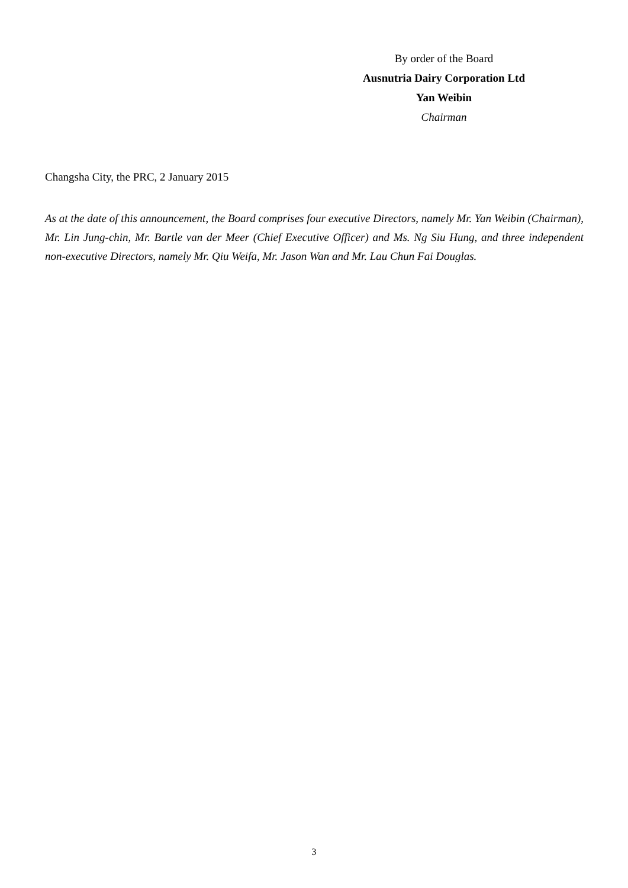By order of the Board
Ausnutria Dairy Corporation Ltd
Yan Weibin
Chairman
Changsha City, the PRC, 2 January 2015
As at the date of this announcement, the Board comprises four executive Directors, namely Mr. Yan Weibin (Chairman), Mr. Lin Jung-chin, Mr. Bartle van der Meer (Chief Executive Officer) and Ms. Ng Siu Hung, and three independent non-executive Directors, namely Mr. Qiu Weifa, Mr. Jason Wan and Mr. Lau Chun Fai Douglas.
3